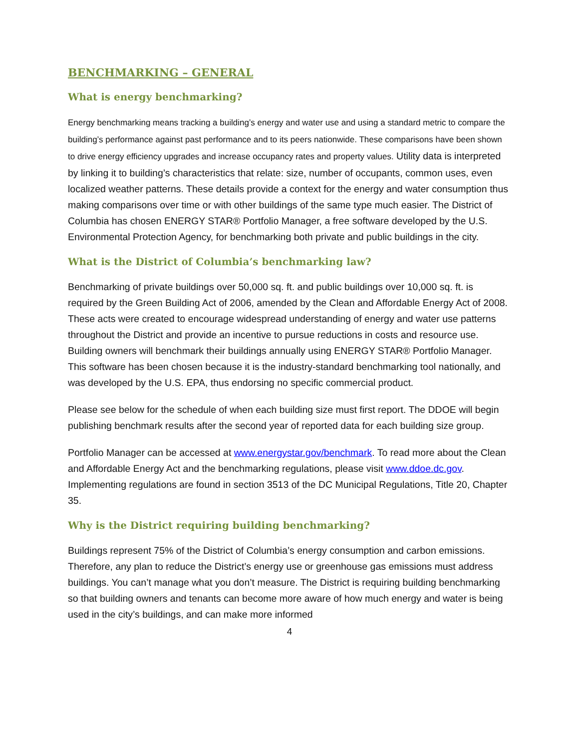BENCHMARKING – GENERAL
What is energy benchmarking?
Energy benchmarking means tracking a building’s energy and water use and using a standard metric to compare the building’s performance against past performance and to its peers nationwide. These comparisons have been shown to drive energy efficiency upgrades and increase occupancy rates and property values. Utility data is interpreted by linking it to building’s characteristics that relate: size, number of occupants, common uses, even localized weather patterns. These details provide a context for the energy and water consumption thus making comparisons over time or with other buildings of the same type much easier. The District of Columbia has chosen ENERGY STAR® Portfolio Manager, a free software developed by the U.S. Environmental Protection Agency, for benchmarking both private and public buildings in the city.
What is the District of Columbia’s benchmarking law?
Benchmarking of private buildings over 50,000 sq. ft. and public buildings over 10,000 sq. ft. is required by the Green Building Act of 2006, amended by the Clean and Affordable Energy Act of 2008. These acts were created to encourage widespread understanding of energy and water use patterns throughout the District and provide an incentive to pursue reductions in costs and resource use. Building owners will benchmark their buildings annually using ENERGY STAR® Portfolio Manager. This software has been chosen because it is the industry-standard benchmarking tool nationally, and was developed by the U.S. EPA, thus endorsing no specific commercial product.
Please see below for the schedule of when each building size must first report. The DDOE will begin publishing benchmark results after the second year of reported data for each building size group.
Portfolio Manager can be accessed at www.energystar.gov/benchmark. To read more about the Clean and Affordable Energy Act and the benchmarking regulations, please visit www.ddoe.dc.gov. Implementing regulations are found in section 3513 of the DC Municipal Regulations, Title 20, Chapter 35.
Why is the District requiring building benchmarking?
Buildings represent 75% of the District of Columbia’s energy consumption and carbon emissions. Therefore, any plan to reduce the District’s energy use or greenhouse gas emissions must address buildings. You can’t manage what you don’t measure. The District is requiring building benchmarking so that building owners and tenants can become more aware of how much energy and water is being used in the city’s buildings, and can make more informed
4